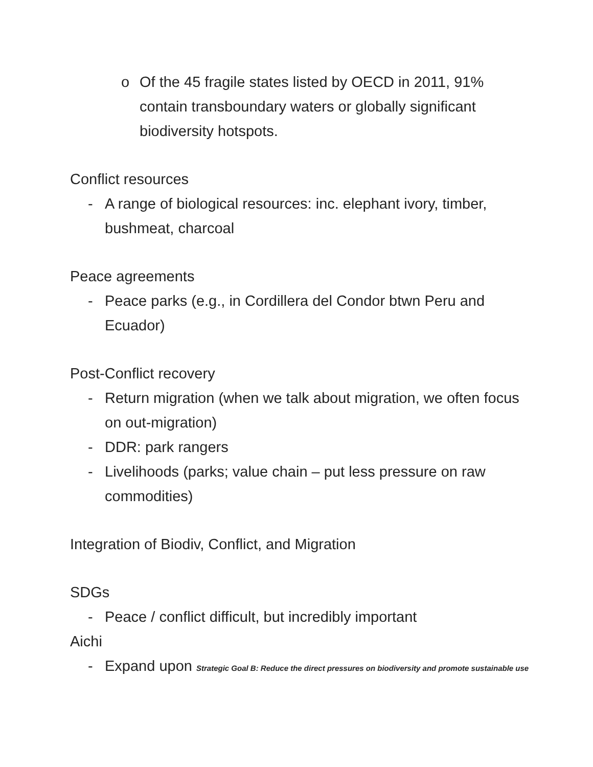o Of the 45 fragile states listed by OECD in 2011, 91% contain transboundary waters or globally significant biodiversity hotspots.
Conflict resources
- A range of biological resources: inc. elephant ivory, timber, bushmeat, charcoal
Peace agreements
- Peace parks (e.g., in Cordillera del Condor btwn Peru and Ecuador)
Post-Conflict recovery
- Return migration (when we talk about migration, we often focus on out-migration)
- DDR: park rangers
- Livelihoods (parks; value chain – put less pressure on raw commodities)
Integration of Biodiv, Conflict, and Migration
SDGs
- Peace / conflict difficult, but incredibly important
Aichi
- Expand upon Strategic Goal B: Reduce the direct pressures on biodiversity and promote sustainable use